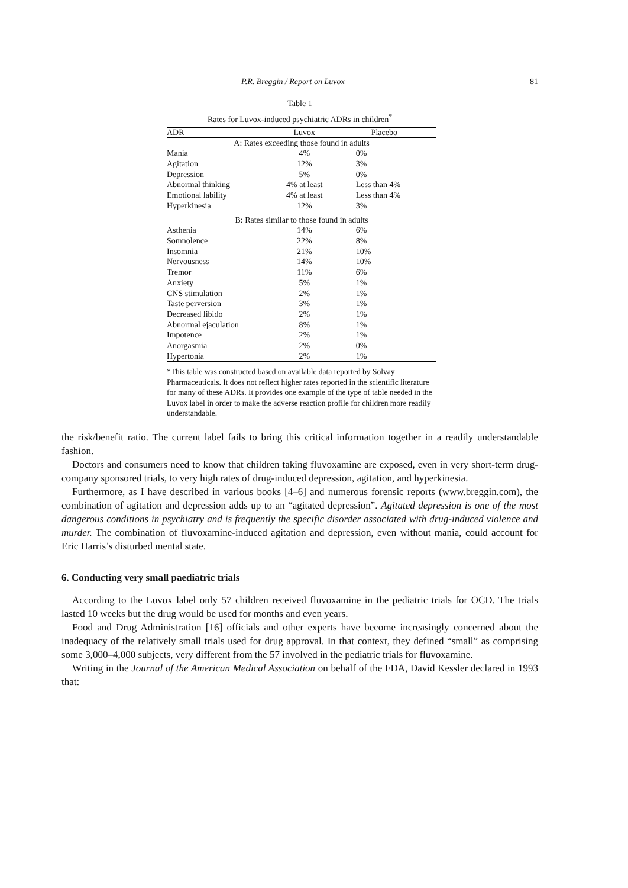P.R. Breggin / Report on Luvox 81
Table 1
Rates for Luvox-induced psychiatric ADRs in children<sup>*</sup>
| ADR | Luvox | Placebo |
| --- | --- | --- |
| A: Rates exceeding those found in adults | | |
| Mania | 4% | 0% |
| Agitation | 12% | 3% |
| Depression | 5% | 0% |
| Abnormal thinking | 4% at least | Less than 4% |
| Emotional lability | 4% at least | Less than 4% |
| Hyperkinesia | 12% | 3% |
| B: Rates similar to those found in adults | | |
| Asthenia | 14% | 6% |
| Somnolence | 22% | 8% |
| Insomnia | 21% | 10% |
| Nervousness | 14% | 10% |
| Tremor | 11% | 6% |
| Anxiety | 5% | 1% |
| CNS stimulation | 2% | 1% |
| Taste perversion | 3% | 1% |
| Decreased libido | 2% | 1% |
| Abnormal ejaculation | 8% | 1% |
| Impotence | 2% | 1% |
| Anorgasmia | 2% | 0% |
| Hypertonia | 2% | 1% |
*This table was constructed based on available data reported by Solvay Pharmaceuticals. It does not reflect higher rates reported in the scientific literature for many of these ADRs. It provides one example of the type of table needed in the Luvox label in order to make the adverse reaction profile for children more readily understandable.
the risk/benefit ratio. The current label fails to bring this critical information together in a readily understandable fashion.
Doctors and consumers need to know that children taking fluvoxamine are exposed, even in very short-term drug-company sponsored trials, to very high rates of drug-induced depression, agitation, and hyperkinesia.
Furthermore, as I have described in various books [4–6] and numerous forensic reports (www.breggin.com), the combination of agitation and depression adds up to an “agitated depression”. Agitated depression is one of the most dangerous conditions in psychiatry and is frequently the specific disorder associated with drug-induced violence and murder. The combination of fluvoxamine-induced agitation and depression, even without mania, could account for Eric Harris’s disturbed mental state.
6. Conducting very small paediatric trials
According to the Luvox label only 57 children received fluvoxamine in the pediatric trials for OCD. The trials lasted 10 weeks but the drug would be used for months and even years.
Food and Drug Administration [16] officials and other experts have become increasingly concerned about the inadequacy of the relatively small trials used for drug approval. In that context, they defined “small” as comprising some 3,000–4,000 subjects, very different from the 57 involved in the pediatric trials for fluvoxamine.
Writing in the Journal of the American Medical Association on behalf of the FDA, David Kessler declared in 1993 that: